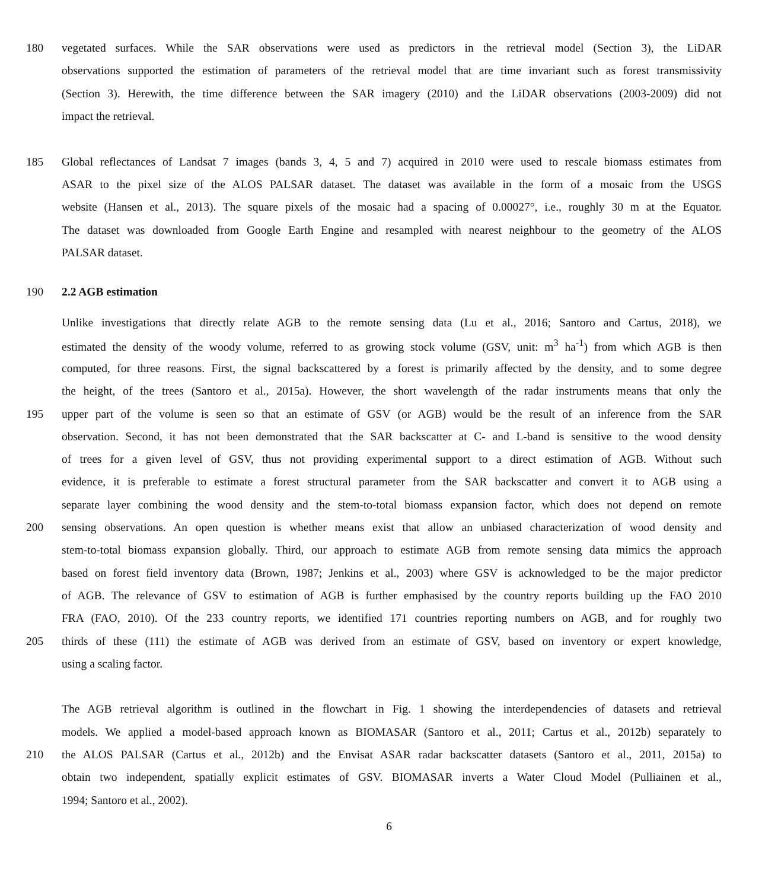180 vegetated surfaces. While the SAR observations were used as predictors in the retrieval model (Section 3), the LiDAR
observations supported the estimation of parameters of the retrieval model that are time invariant such as forest transmissivity
(Section 3). Herewith, the time difference between the SAR imagery (2010) and the LiDAR observations (2003-2009) did not
impact the retrieval.
185 Global reflectances of Landsat 7 images (bands 3, 4, 5 and 7) acquired in 2010 were used to rescale biomass estimates from
ASAR to the pixel size of the ALOS PALSAR dataset. The dataset was available in the form of a mosaic from the USGS
website (Hansen et al., 2013). The square pixels of the mosaic had a spacing of 0.00027°, i.e., roughly 30 m at the Equator.
The dataset was downloaded from Google Earth Engine and resampled with nearest neighbour to the geometry of the ALOS
PALSAR dataset.
190 2.2 AGB estimation
Unlike investigations that directly relate AGB to the remote sensing data (Lu et al., 2016; Santoro and Cartus, 2018), we
estimated the density of the woody volume, referred to as growing stock volume (GSV, unit: m<sup>3</sup> ha<sup>-1</sup>) from which AGB is then
computed, for three reasons. First, the signal backscattered by a forest is primarily affected by the density, and to some degree
the height, of the trees (Santoro et al., 2015a). However, the short wavelength of the radar instruments means that only the
195 upper part of the volume is seen so that an estimate of GSV (or AGB) would be the result of an inference from the SAR
observation. Second, it has not been demonstrated that the SAR backscatter at C- and L-band is sensitive to the wood density
of trees for a given level of GSV, thus not providing experimental support to a direct estimation of AGB. Without such
evidence, it is preferable to estimate a forest structural parameter from the SAR backscatter and convert it to AGB using a
separate layer combining the wood density and the stem-to-total biomass expansion factor, which does not depend on remote
200 sensing observations. An open question is whether means exist that allow an unbiased characterization of wood density and
stem-to-total biomass expansion globally. Third, our approach to estimate AGB from remote sensing data mimics the approach
based on forest field inventory data (Brown, 1987; Jenkins et al., 2003) where GSV is acknowledged to be the major predictor
of AGB. The relevance of GSV to estimation of AGB is further emphasised by the country reports building up the FAO 2010
FRA (FAO, 2010). Of the 233 country reports, we identified 171 countries reporting numbers on AGB, and for roughly two
205 thirds of these (111) the estimate of AGB was derived from an estimate of GSV, based on inventory or expert knowledge,
using a scaling factor.
The AGB retrieval algorithm is outlined in the flowchart in Fig. 1 showing the interdependencies of datasets and retrieval
models. We applied a model-based approach known as BIOMASAR (Santoro et al., 2011; Cartus et al., 2012b) separately to
210 the ALOS PALSAR (Cartus et al., 2012b) and the Envisat ASAR radar backscatter datasets (Santoro et al., 2011, 2015a) to
obtain two independent, spatially explicit estimates of GSV. BIOMASAR inverts a Water Cloud Model (Pulliainen et al.,
1994; Santoro et al., 2002).
6